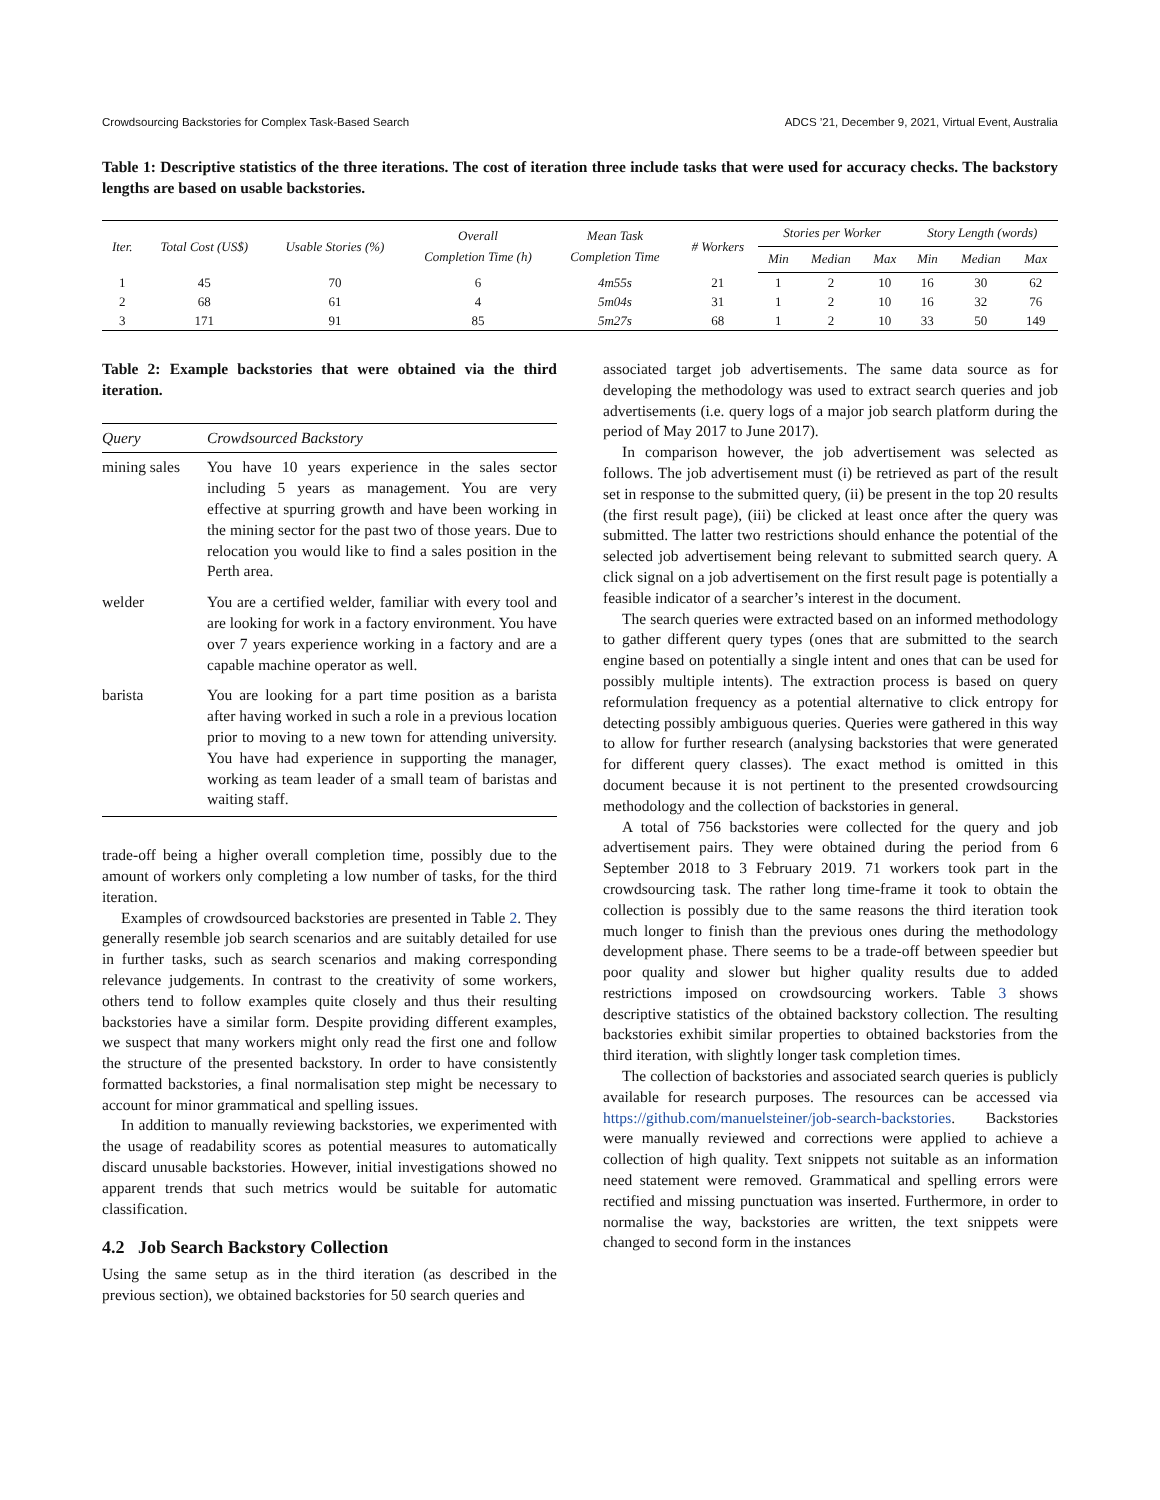Crowdsourcing Backstories for Complex Task-Based Search ADCS ’21, December 9, 2021, Virtual Event, Australia
Table 1: Descriptive statistics of the three iterations. The cost of iteration three include tasks that were used for accuracy checks. The backstory lengths are based on usable backstories.
| Iter. | Total Cost (US$) | Usable Stories (%) | Overall Completion Time (h) | Mean Task Completion Time | # Workers | Stories per Worker | | | Story Length (words) | | |
| --- | --- | --- | --- | --- | --- | --- | --- | --- | --- | --- | --- |
| | | | | | | Min | Median | Max | Min | Median | Max |
| 1 | 45 | 70 | 6 | 4m55s | 21 | 1 | 2 | 10 | 16 | 30 | 62 |
| 2 | 68 | 61 | 4 | 5m04s | 31 | 1 | 2 | 10 | 16 | 32 | 76 |
| 3 | 171 | 91 | 85 | 5m27s | 68 | 1 | 2 | 10 | 33 | 50 | 149 |
Table 2: Example backstories that were obtained via the third iteration.
| Query | Crowdsourced Backstory |
| --- | --- |
| mining sales | You have 10 years experience in the sales sector including 5 years as management. You are very effective at spurring growth and have been working in the mining sector for the past two of those years. Due to relocation you would like to find a sales position in the Perth area. |
| welder | You are a certified welder, familiar with every tool and are looking for work in a factory environment. You have over 7 years experience working in a factory and are a capable machine operator as well. |
| barista | You are looking for a part time position as a barista after having worked in such a role in a previous location prior to moving to a new town for attending university. You have had experience in supporting the manager, working as team leader of a small team of baristas and waiting staff. |
trade-off being a higher overall completion time, possibly due to the amount of workers only completing a low number of tasks, for the third iteration.
Examples of crowdsourced backstories are presented in Table 2. They generally resemble job search scenarios and are suitably detailed for use in further tasks, such as search scenarios and making corresponding relevance judgements. In contrast to the creativity of some workers, others tend to follow examples quite closely and thus their resulting backstories have a similar form. Despite providing different examples, we suspect that many workers might only read the first one and follow the structure of the presented backstory. In order to have consistently formatted backstories, a final normalisation step might be necessary to account for minor grammatical and spelling issues.
In addition to manually reviewing backstories, we experimented with the usage of readability scores as potential measures to automatically discard unusable backstories. However, initial investigations showed no apparent trends that such metrics would be suitable for automatic classification.
4.2 Job Search Backstory Collection
Using the same setup as in the third iteration (as described in the previous section), we obtained backstories for 50 search queries and
associated target job advertisements. The same data source as for developing the methodology was used to extract search queries and job advertisements (i.e. query logs of a major job search platform during the period of May 2017 to June 2017).
In comparison however, the job advertisement was selected as follows. The job advertisement must (i) be retrieved as part of the result set in response to the submitted query, (ii) be present in the top 20 results (the first result page), (iii) be clicked at least once after the query was submitted. The latter two restrictions should enhance the potential of the selected job advertisement being relevant to submitted search query. A click signal on a job advertisement on the first result page is potentially a feasible indicator of a searcher’s interest in the document.
The search queries were extracted based on an informed methodology to gather different query types (ones that are submitted to the search engine based on potentially a single intent and ones that can be used for possibly multiple intents). The extraction process is based on query reformulation frequency as a potential alternative to click entropy for detecting possibly ambiguous queries. Queries were gathered in this way to allow for further research (analysing backstories that were generated for different query classes). The exact method is omitted in this document because it is not pertinent to the presented crowdsourcing methodology and the collection of backstories in general.
A total of 756 backstories were collected for the query and job advertisement pairs. They were obtained during the period from 6 September 2018 to 3 February 2019. 71 workers took part in the crowdsourcing task. The rather long time-frame it took to obtain the collection is possibly due to the same reasons the third iteration took much longer to finish than the previous ones during the methodology development phase. There seems to be a trade-off between speedier but poor quality and slower but higher quality results due to added restrictions imposed on crowdsourcing workers. Table 3 shows descriptive statistics of the obtained backstory collection. The resulting backstories exhibit similar properties to obtained backstories from the third iteration, with slightly longer task completion times.
The collection of backstories and associated search queries is publicly available for research purposes. The resources can be accessed via https://github.com/manuelsteiner/job-search-backstories. Backstories were manually reviewed and corrections were applied to achieve a collection of high quality. Text snippets not suitable as an information need statement were removed. Grammatical and spelling errors were rectified and missing punctuation was inserted. Furthermore, in order to normalise the way, backstories are written, the text snippets were changed to second form in the instances